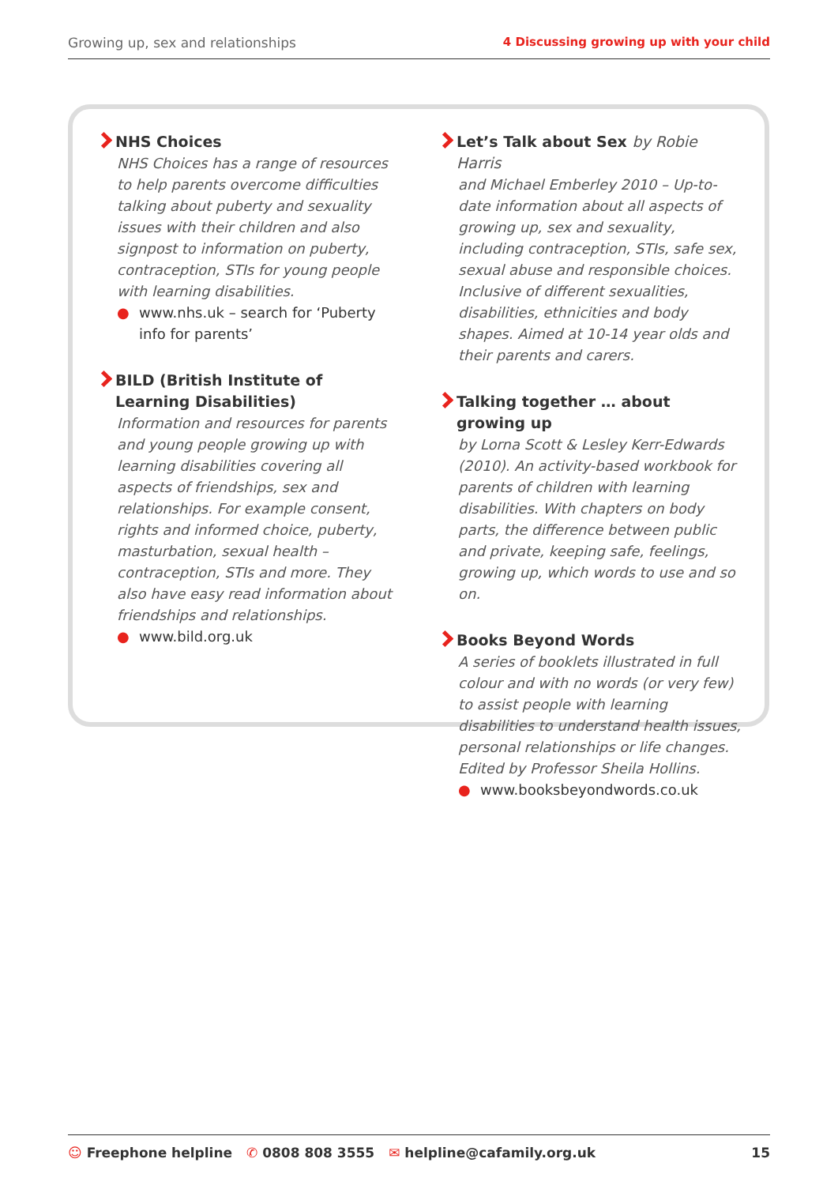Growing up, sex and relationships 4 Discussing growing up with your child
NHS Choices
NHS Choices has a range of resources to help parents overcome difficulties talking about puberty and sexuality issues with their children and also signpost to information on puberty, contraception, STIs for young people with learning disabilities.
● www.nhs.uk – search for ‘Puberty info for parents’
BILD (British Institute of Learning Disabilities)
Information and resources for parents and young people growing up with learning disabilities covering all aspects of friendships, sex and relationships. For example consent, rights and informed choice, puberty, masturbation, sexual health – contraception, STIs and more. They also have easy read information about friendships and relationships.
● www.bild.org.uk
Let’s Talk about Sex by Robie Harris
and Michael Emberley 2010 – Up-to-date information about all aspects of growing up, sex and sexuality, including contraception, STIs, safe sex, sexual abuse and responsible choices. Inclusive of different sexualities, disabilities, ethnicities and body shapes. Aimed at 10-14 year olds and their parents and carers.
Talking together … about growing up
by Lorna Scott & Lesley Kerr-Edwards (2010). An activity-based workbook for parents of children with learning disabilities. With chapters on body parts, the difference between public and private, keeping safe, feelings, growing up, which words to use and so on.
Books Beyond Words
A series of booklets illustrated in full colour and with no words (or very few) to assist people with learning disabilities to understand health issues, personal relationships or life changes. Edited by Professor Sheila Hollins.
● www.booksbeyondwords.co.uk
☺ Freephone helpline ✆ 0808 808 3555 ✉ helpline@cafamily.org.uk 15